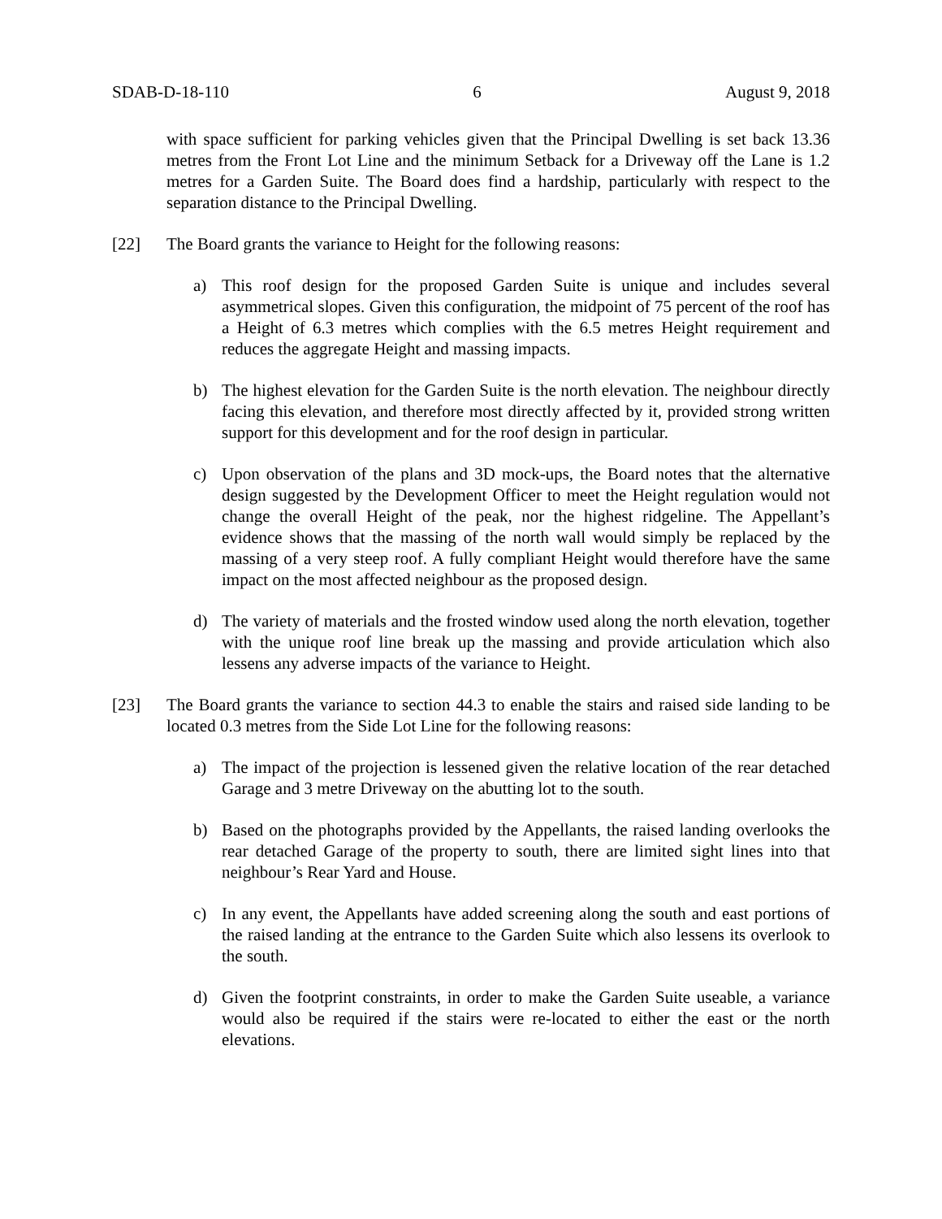SDAB-D-18-110 6 August 9, 2018
with space sufficient for parking vehicles given that the Principal Dwelling is set back 13.36 metres from the Front Lot Line and the minimum Setback for a Driveway off the Lane is 1.2 metres for a Garden Suite. The Board does find a hardship, particularly with respect to the separation distance to the Principal Dwelling.
[22] The Board grants the variance to Height for the following reasons:
a) This roof design for the proposed Garden Suite is unique and includes several asymmetrical slopes. Given this configuration, the midpoint of 75 percent of the roof has a Height of 6.3 metres which complies with the 6.5 metres Height requirement and reduces the aggregate Height and massing impacts.
b) The highest elevation for the Garden Suite is the north elevation. The neighbour directly facing this elevation, and therefore most directly affected by it, provided strong written support for this development and for the roof design in particular.
c) Upon observation of the plans and 3D mock-ups, the Board notes that the alternative design suggested by the Development Officer to meet the Height regulation would not change the overall Height of the peak, nor the highest ridgeline. The Appellant’s evidence shows that the massing of the north wall would simply be replaced by the massing of a very steep roof. A fully compliant Height would therefore have the same impact on the most affected neighbour as the proposed design.
d) The variety of materials and the frosted window used along the north elevation, together with the unique roof line break up the massing and provide articulation which also lessens any adverse impacts of the variance to Height.
[23] The Board grants the variance to section 44.3 to enable the stairs and raised side landing to be located 0.3 metres from the Side Lot Line for the following reasons:
a) The impact of the projection is lessened given the relative location of the rear detached Garage and 3 metre Driveway on the abutting lot to the south.
b) Based on the photographs provided by the Appellants, the raised landing overlooks the rear detached Garage of the property to south, there are limited sight lines into that neighbour’s Rear Yard and House.
c) In any event, the Appellants have added screening along the south and east portions of the raised landing at the entrance to the Garden Suite which also lessens its overlook to the south.
d) Given the footprint constraints, in order to make the Garden Suite useable, a variance would also be required if the stairs were re-located to either the east or the north elevations.